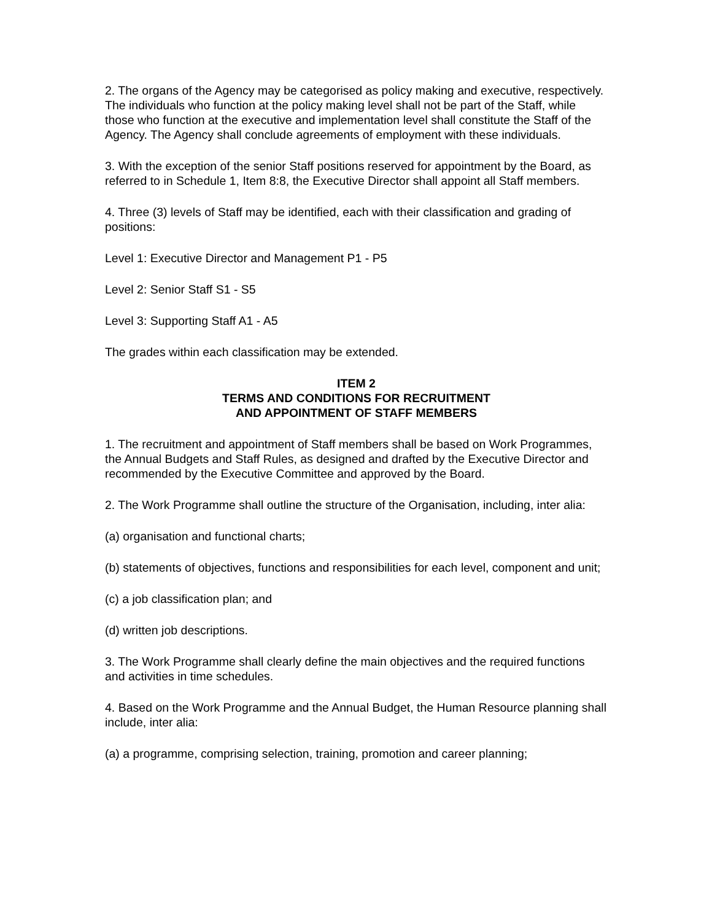2. The organs of the Agency may be categorised as policy making and executive, respectively. The individuals who function at the policy making level shall not be part of the Staff, while those who function at the executive and implementation level shall constitute the Staff of the Agency. The Agency shall conclude agreements of employment with these individuals.
3. With the exception of the senior Staff positions reserved for appointment by the Board, as referred to in Schedule 1, Item 8:8, the Executive Director shall appoint all Staff members.
4. Three (3) levels of Staff may be identified, each with their classification and grading of positions:
Level 1: Executive Director and Management P1 - P5
Level 2: Senior Staff S1 - S5
Level 3: Supporting Staff A1 - A5
The grades within each classification may be extended.
ITEM 2
TERMS AND CONDITIONS FOR RECRUITMENT
AND APPOINTMENT OF STAFF MEMBERS
1. The recruitment and appointment of Staff members shall be based on Work Programmes, the Annual Budgets and Staff Rules, as designed and drafted by the Executive Director and recommended by the Executive Committee and approved by the Board.
2. The Work Programme shall outline the structure of the Organisation, including, inter alia:
(a) organisation and functional charts;
(b) statements of objectives, functions and responsibilities for each level, component and unit;
(c) a job classification plan; and
(d) written job descriptions.
3. The Work Programme shall clearly define the main objectives and the required functions and activities in time schedules.
4. Based on the Work Programme and the Annual Budget, the Human Resource planning shall include, inter alia:
(a) a programme, comprising selection, training, promotion and career planning;